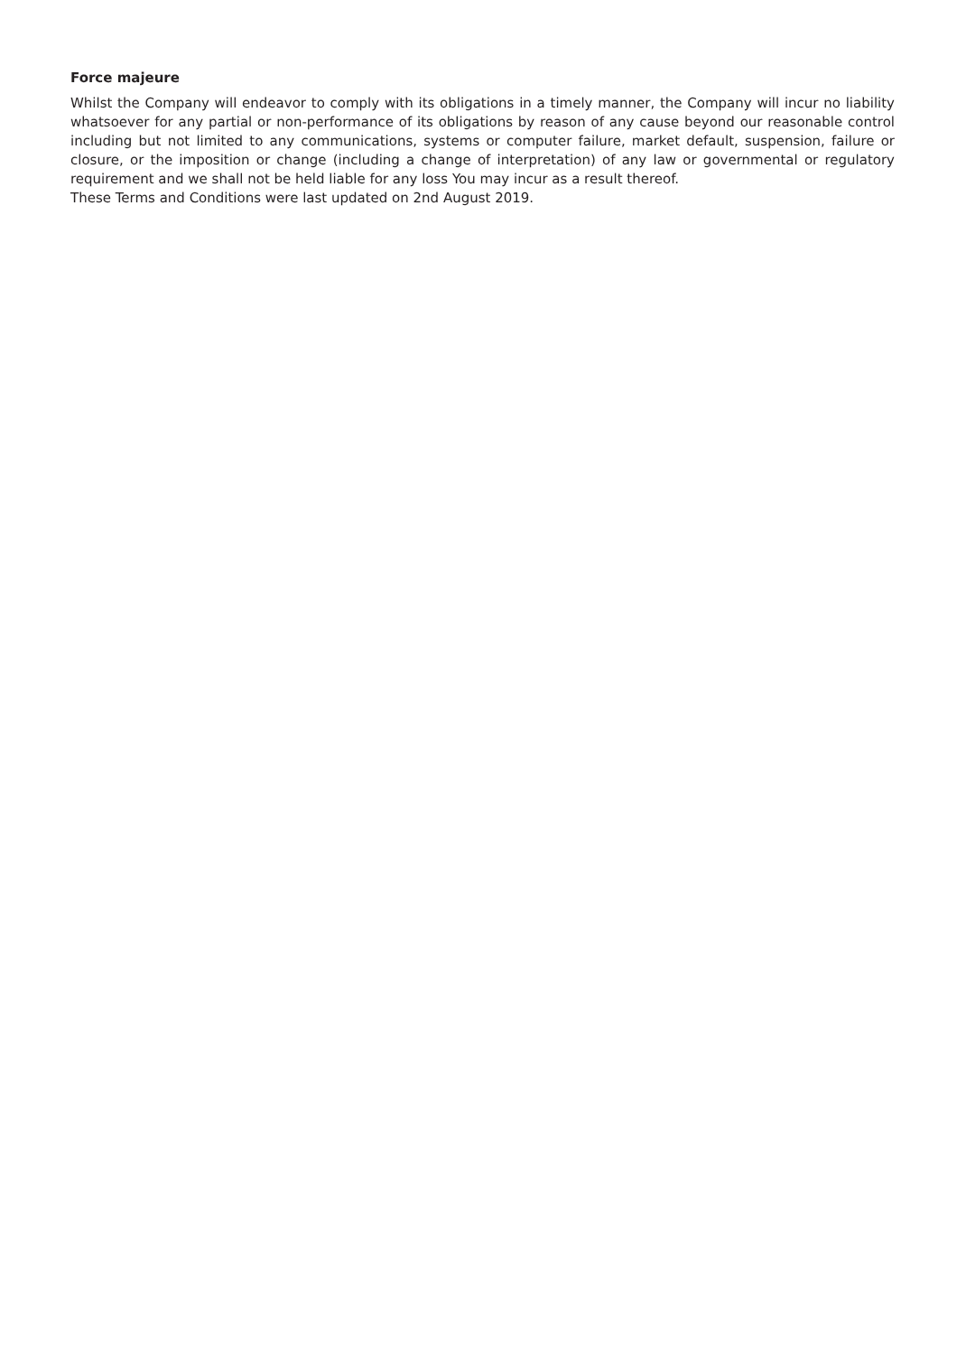Force majeure
Whilst the Company will endeavor to comply with its obligations in a timely manner, the Company will incur no liability whatsoever for any partial or non-performance of its obligations by reason of any cause beyond our reasonable control including but not limited to any communications, systems or computer failure, market default, suspension, failure or closure, or the imposition or change (including a change of interpretation) of any law or governmental or regulatory requirement and we shall not be held liable for any loss You may incur as a result thereof.
These Terms and Conditions were last updated on 2nd August 2019.